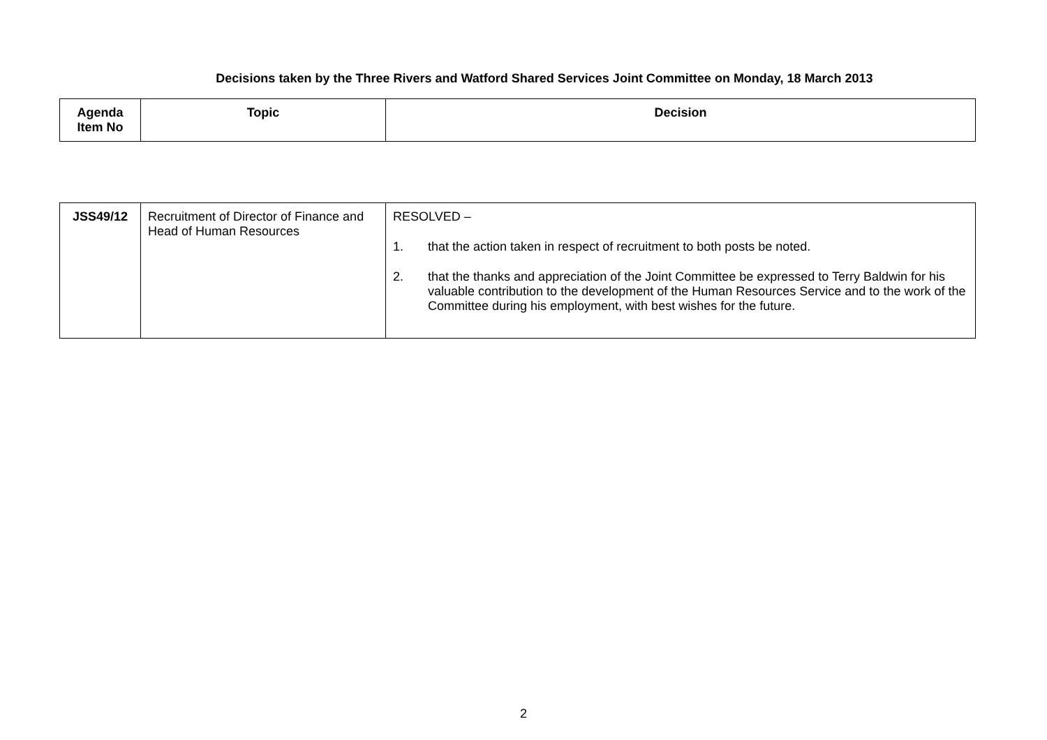Decisions taken by the Three Rivers and Watford Shared Services Joint Committee on Monday, 18 March 2013
| Agenda Item No | Topic | Decision |
| --- | --- | --- |
| JSS49/12 | Recruitment of Director of Finance and Head of Human Resources | RESOLVED – 1. that the action taken in respect of recruitment to both posts be noted. 2. that the thanks and appreciation of the Joint Committee be expressed to Terry Baldwin for his valuable contribution to the development of the Human Resources Service and to the work of the Committee during his employment, with best wishes for the future. |
2